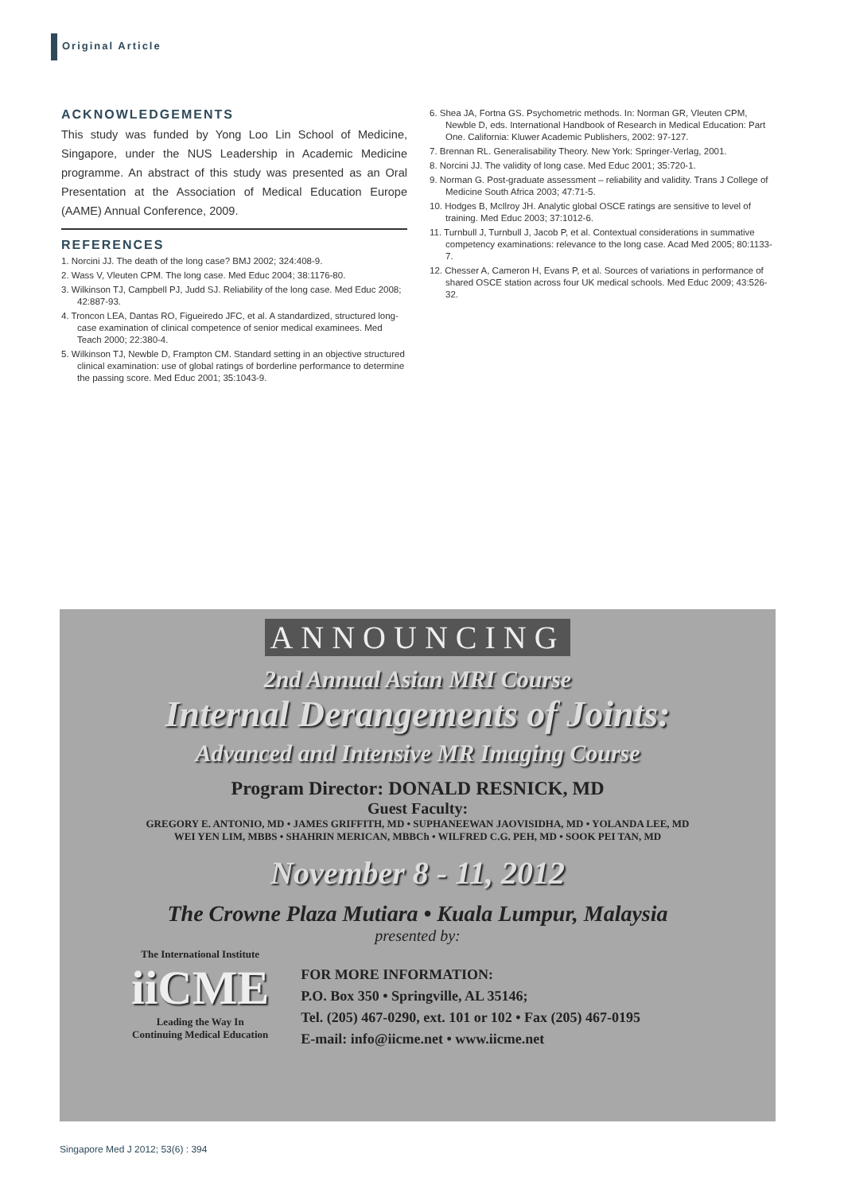Original Article
ACKNOWLEDGEMENTS
This study was funded by Yong Loo Lin School of Medicine, Singapore, under the NUS Leadership in Academic Medicine programme. An abstract of this study was presented as an Oral Presentation at the Association of Medical Education Europe (AAME) Annual Conference, 2009.
REFERENCES
1. Norcini JJ. The death of the long case? BMJ 2002; 324:408-9.
2. Wass V, Vleuten CPM. The long case. Med Educ 2004; 38:1176-80.
3. Wilkinson TJ, Campbell PJ, Judd SJ. Reliability of the long case. Med Educ 2008; 42:887-93.
4. Troncon LEA, Dantas RO, Figueiredo JFC, et al. A standardized, structured long-case examination of clinical competence of senior medical examinees. Med Teach 2000; 22:380-4.
5. Wilkinson TJ, Newble D, Frampton CM. Standard setting in an objective structured clinical examination: use of global ratings of borderline performance to determine the passing score. Med Educ 2001; 35:1043-9.
6. Shea JA, Fortna GS. Psychometric methods. In: Norman GR, Vleuten CPM, Newble D, eds. International Handbook of Research in Medical Education: Part One. California: Kluwer Academic Publishers, 2002: 97-127.
7. Brennan RL. Generalisability Theory. New York: Springer-Verlag, 2001.
8. Norcini JJ. The validity of long case. Med Educ 2001; 35:720-1.
9. Norman G. Post-graduate assessment – reliability and validity. Trans J College of Medicine South Africa 2003; 47:71-5.
10. Hodges B, McIlroy JH. Analytic global OSCE ratings are sensitive to level of training. Med Educ 2003; 37:1012-6.
11. Turnbull J, Turnbull J, Jacob P, et al. Contextual considerations in summative competency examinations: relevance to the long case. Acad Med 2005; 80:1133-7.
12. Chesser A, Cameron H, Evans P, et al. Sources of variations in performance of shared OSCE station across four UK medical schools. Med Educ 2009; 43:526-32.
ANNOUNCING
2nd Annual Asian MRI Course
Internal Derangements of Joints:
Advanced and Intensive MR Imaging Course
Program Director: DONALD RESNICK, MD
Guest Faculty:
GREGORY E. ANTONIO, MD • JAMES GRIFFITH, MD • SUPHANEEWAN JAOVISIDHA, MD • YOLANDA LEE, MD
WEI YEN LIM, MBBS • SHAHRIN MERICAN, MBBCh • WILFRED C.G. PEH, MD • SOOK PEI TAN, MD
November 8 - 11, 2012
The Crowne Plaza Mutiara • Kuala Lumpur, Malaysia
presented by:
The International Institute
iiCME
Leading the Way In
Continuing Medical Education
FOR MORE INFORMATION:
P.O. Box 350 • Springville, AL 35146;
Tel. (205) 467-0290, ext. 101 or 102 • Fax (205) 467-0195
E-mail: info@iicme.net • www.iicme.net
Singapore Med J 2012; 53(6) : 394